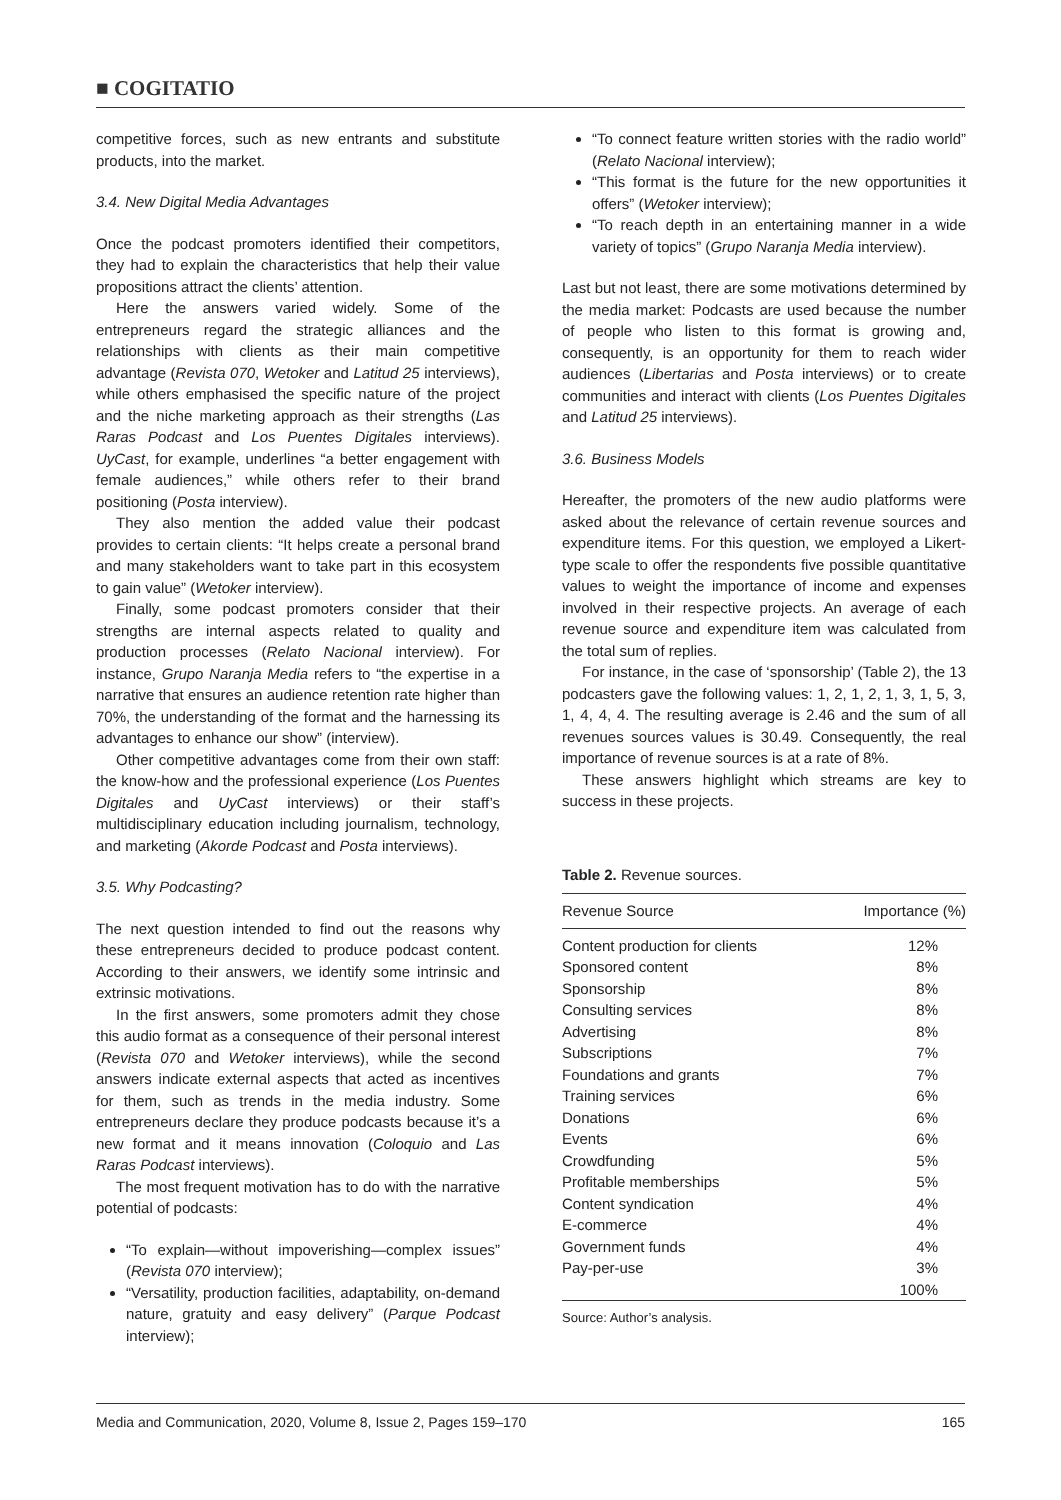■ COGITATIO
competitive forces, such as new entrants and substitute products, into the market.
3.4. New Digital Media Advantages
Once the podcast promoters identified their competitors, they had to explain the characteristics that help their value propositions attract the clients’ attention.
Here the answers varied widely. Some of the entrepreneurs regard the strategic alliances and the relationships with clients as their main competitive advantage (Revista 070, Wetoker and Latitud 25 interviews), while others emphasised the specific nature of the project and the niche marketing approach as their strengths (Las Raras Podcast and Los Puentes Digitales interviews). UyCast, for example, underlines “a better engagement with female audiences,” while others refer to their brand positioning (Posta interview).
They also mention the added value their podcast provides to certain clients: “It helps create a personal brand and many stakeholders want to take part in this ecosystem to gain value” (Wetoker interview).
Finally, some podcast promoters consider that their strengths are internal aspects related to quality and production processes (Relato Nacional interview). For instance, Grupo Naranja Media refers to “the expertise in a narrative that ensures an audience retention rate higher than 70%, the understanding of the format and the harnessing its advantages to enhance our show” (interview).
Other competitive advantages come from their own staff: the know-how and the professional experience (Los Puentes Digitales and UyCast interviews) or their staff’s multidisciplinary education including journalism, technology, and marketing (Akorde Podcast and Posta interviews).
3.5. Why Podcasting?
The next question intended to find out the reasons why these entrepreneurs decided to produce podcast content. According to their answers, we identify some intrinsic and extrinsic motivations.
In the first answers, some promoters admit they chose this audio format as a consequence of their personal interest (Revista 070 and Wetoker interviews), while the second answers indicate external aspects that acted as incentives for them, such as trends in the media industry. Some entrepreneurs declare they produce podcasts because it’s a new format and it means innovation (Coloquio and Las Raras Podcast interviews).
The most frequent motivation has to do with the narrative potential of podcasts:
“To explain—without impoverishing—complex issues” (Revista 070 interview);
“Versatility, production facilities, adaptability, on-demand nature, gratuity and easy delivery” (Parque Podcast interview);
“To connect feature written stories with the radio world” (Relato Nacional interview);
“This format is the future for the new opportunities it offers” (Wetoker interview);
“To reach depth in an entertaining manner in a wide variety of topics” (Grupo Naranja Media interview).
Last but not least, there are some motivations determined by the media market: Podcasts are used because the number of people who listen to this format is growing and, consequently, is an opportunity for them to reach wider audiences (Libertarias and Posta interviews) or to create communities and interact with clients (Los Puentes Digitales and Latitud 25 interviews).
3.6. Business Models
Hereafter, the promoters of the new audio platforms were asked about the relevance of certain revenue sources and expenditure items. For this question, we employed a Likert-type scale to offer the respondents five possible quantitative values to weight the importance of income and expenses involved in their respective projects. An average of each revenue source and expenditure item was calculated from the total sum of replies.
For instance, in the case of ‘sponsorship’ (Table 2), the 13 podcasters gave the following values: 1, 2, 1, 2, 1, 3, 1, 5, 3, 1, 4, 4, 4. The resulting average is 2.46 and the sum of all revenues sources values is 30.49. Consequently, the real importance of revenue sources is at a rate of 8%.
These answers highlight which streams are key to success in these projects.
Table 2. Revenue sources.
| Revenue Source | Importance (%) |
| --- | --- |
| Content production for clients | 12% |
| Sponsored content | 8% |
| Sponsorship | 8% |
| Consulting services | 8% |
| Advertising | 8% |
| Subscriptions | 7% |
| Foundations and grants | 7% |
| Training services | 6% |
| Donations | 6% |
| Events | 6% |
| Crowdfunding | 5% |
| Profitable memberships | 5% |
| Content syndication | 4% |
| E-commerce | 4% |
| Government funds | 4% |
| Pay-per-use | 3% |
| | 100% |
Source: Author’s analysis.
Media and Communication, 2020, Volume 8, Issue 2, Pages 159–170 165